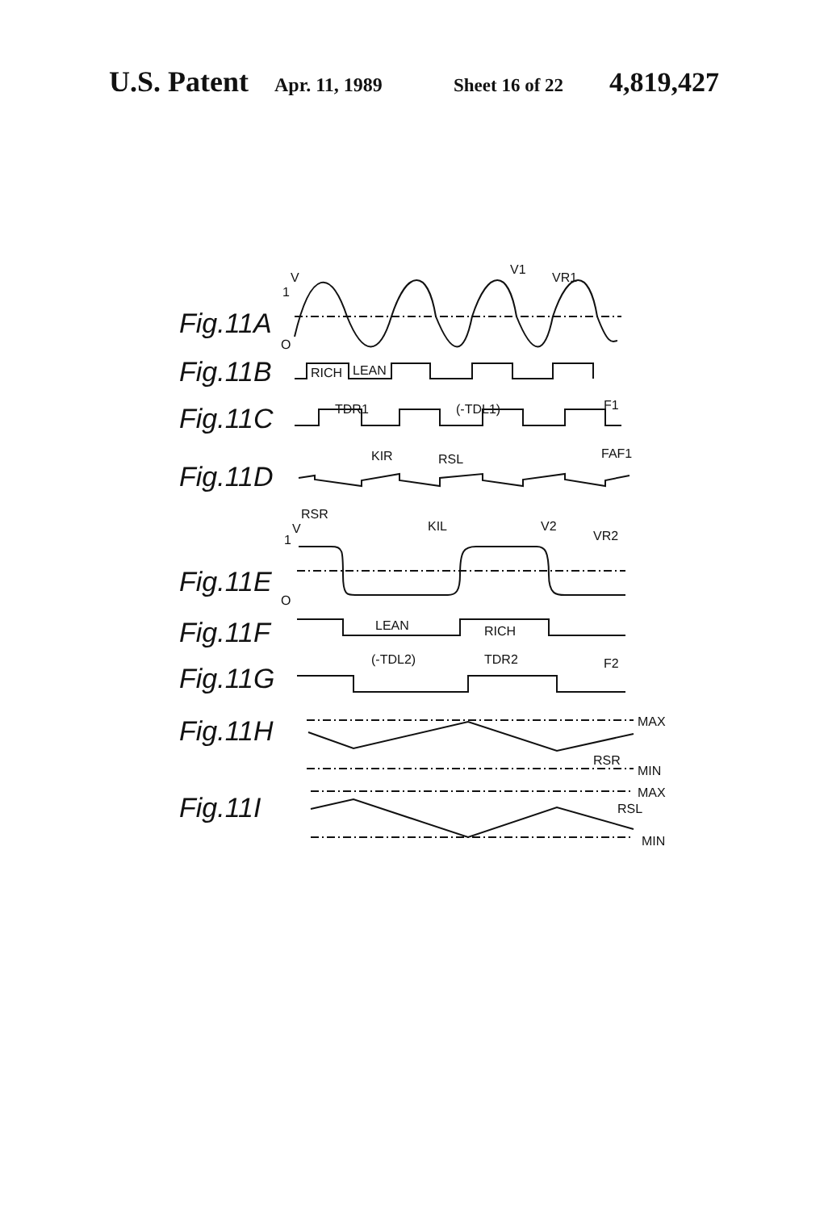U.S. Patent Apr. 11, 1989 Sheet 16 of 22 4,819,427
Fig.11A
V
1
O
V1
VR1
Fig.11B
RICH
LEAN
TDR1
(-TDL1)
F1
Fig.11C
Fig.11D
KIR
RSL
FAF1
RSR
KIL
Fig.11E
V
1
O
V2
VR2
Fig.11F
LEAN
RICH
(-TDL2)
TDR2
F2
Fig.11G
Fig.11H
MAX
RSR
MIN
Fig.11I
MAX
RSL
MIN